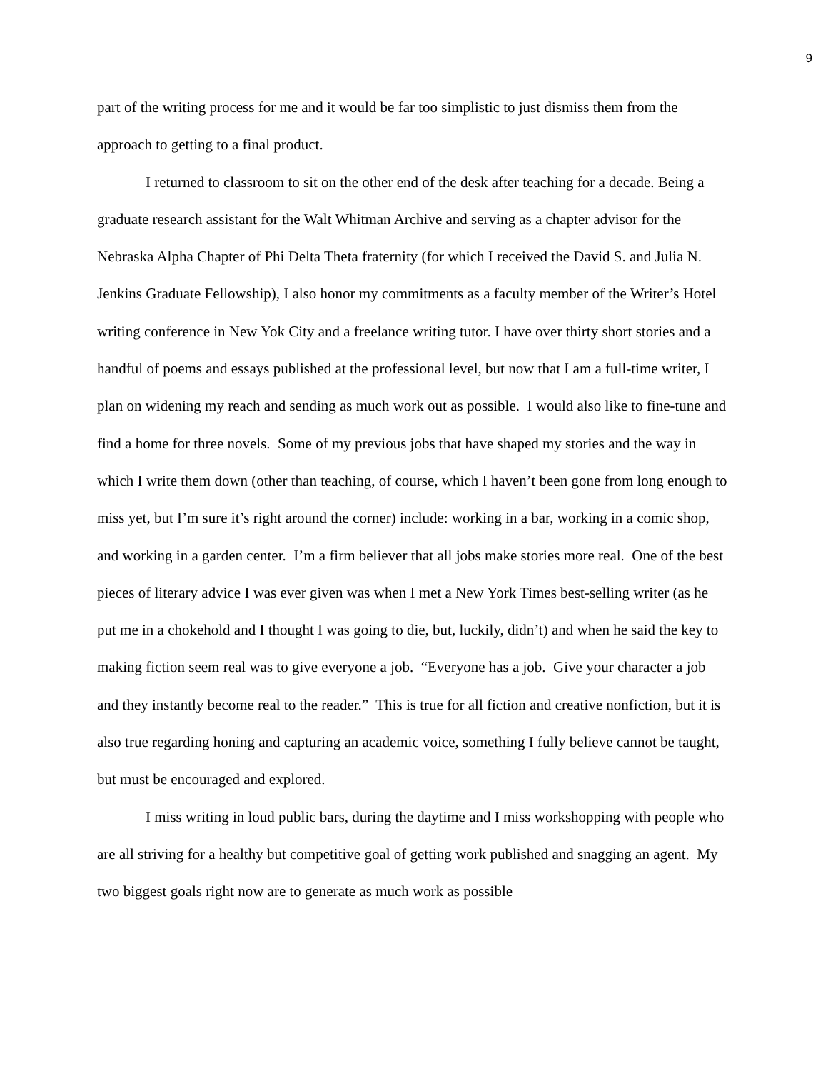9
part of the writing process for me and it would be far too simplistic to just dismiss them from the approach to getting to a final product.
I returned to classroom to sit on the other end of the desk after teaching for a decade. Being a graduate research assistant for the Walt Whitman Archive and serving as a chapter advisor for the Nebraska Alpha Chapter of Phi Delta Theta fraternity (for which I received the David S. and Julia N. Jenkins Graduate Fellowship), I also honor my commitments as a faculty member of the Writer’s Hotel writing conference in New Yok City and a freelance writing tutor. I have over thirty short stories and a handful of poems and essays published at the professional level, but now that I am a full-time writer, I plan on widening my reach and sending as much work out as possible. I would also like to fine-tune and find a home for three novels. Some of my previous jobs that have shaped my stories and the way in which I write them down (other than teaching, of course, which I haven’t been gone from long enough to miss yet, but I’m sure it’s right around the corner) include: working in a bar, working in a comic shop, and working in a garden center. I’m a firm believer that all jobs make stories more real. One of the best pieces of literary advice I was ever given was when I met a New York Times best-selling writer (as he put me in a chokehold and I thought I was going to die, but, luckily, didn’t) and when he said the key to making fiction seem real was to give everyone a job. “Everyone has a job. Give your character a job and they instantly become real to the reader.” This is true for all fiction and creative nonfiction, but it is also true regarding honing and capturing an academic voice, something I fully believe cannot be taught, but must be encouraged and explored.
I miss writing in loud public bars, during the daytime and I miss workshopping with people who are all striving for a healthy but competitive goal of getting work published and snagging an agent. My two biggest goals right now are to generate as much work as possible